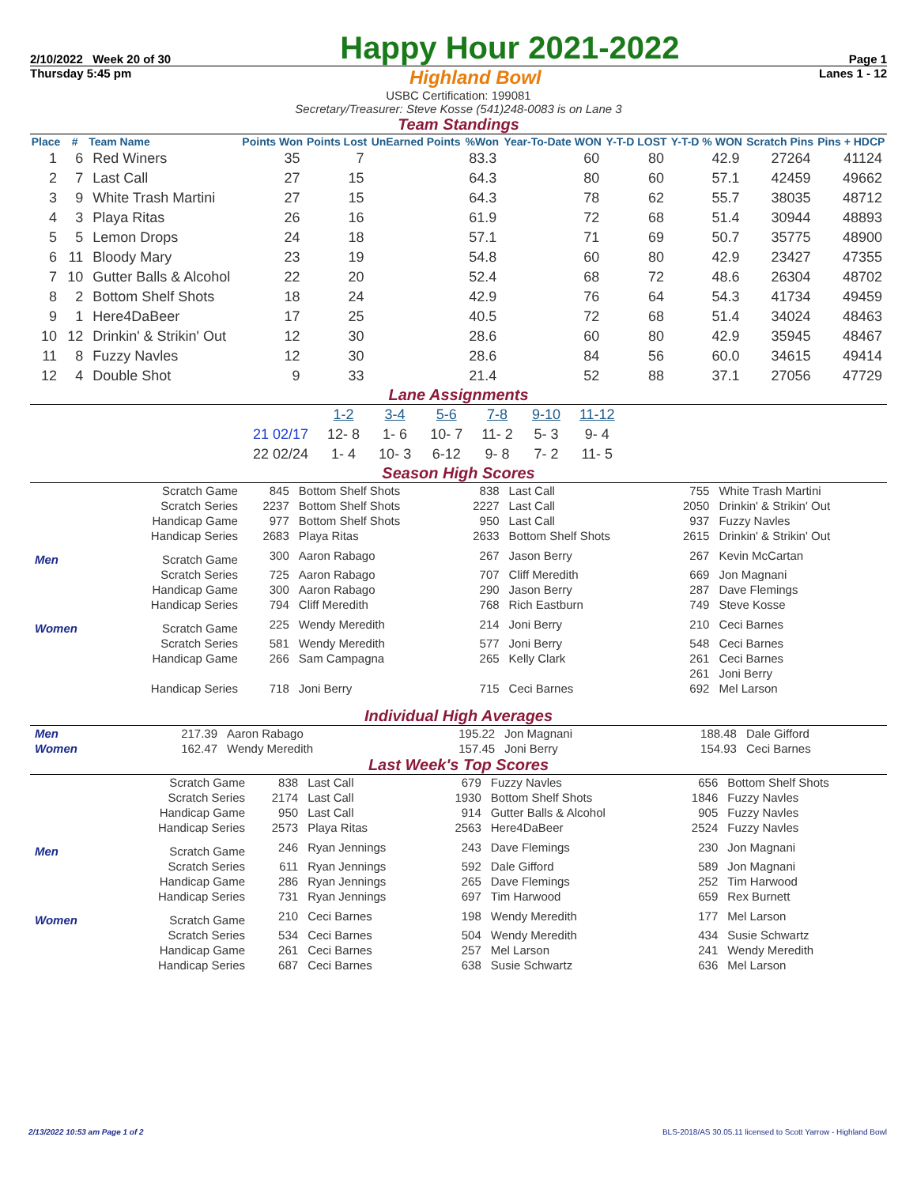2/10/2022 Week 20 of 30 Happy Hour 2021-2022 Page 1
Thursday 5:45 pm Highland Bowl Lanes 1 - 12
USBC Certification: 199081
Secretary/Treasurer: Steve Kosse (541)248-0083 is on Lane 3
Team Standings
| Place | # | Team Name | Points Won | Points Lost | UnEarned Points | %Won | Year-To-Date WON | Y-T-D LOST | Y-T-D % WON | Scratch Pins | Pins + HDCP |
| --- | --- | --- | --- | --- | --- | --- | --- | --- | --- | --- | --- |
| 1 | 6 | Red Winers | 35 | 7 | | 83.3 | 60 | 80 | 42.9 | 27264 | 41124 |
| 2 | 7 | Last Call | 27 | 15 | | 64.3 | 80 | 60 | 57.1 | 42459 | 49662 |
| 3 | 9 | White Trash Martini | 27 | 15 | | 64.3 | 78 | 62 | 55.7 | 38035 | 48712 |
| 4 | 3 | Playa Ritas | 26 | 16 | | 61.9 | 72 | 68 | 51.4 | 30944 | 48893 |
| 5 | 5 | Lemon Drops | 24 | 18 | | 57.1 | 71 | 69 | 50.7 | 35775 | 48900 |
| 6 | 11 | Bloody Mary | 23 | 19 | | 54.8 | 60 | 80 | 42.9 | 23427 | 47355 |
| 7 | 10 | Gutter Balls & Alcohol | 22 | 20 | | 52.4 | 68 | 72 | 48.6 | 26304 | 48702 |
| 8 | 2 | Bottom Shelf Shots | 18 | 24 | | 42.9 | 76 | 64 | 54.3 | 41734 | 49459 |
| 9 | 1 | Here4DaBeer | 17 | 25 | | 40.5 | 72 | 68 | 51.4 | 34024 | 48463 |
| 10 | 12 | Drinkin' & Strikin' Out | 12 | 30 | | 28.6 | 60 | 80 | 42.9 | 35945 | 48467 |
| 11 | 8 | Fuzzy Navles | 12 | 30 | | 28.6 | 84 | 56 | 60.0 | 34615 | 49414 |
| 12 | 4 | Double Shot | 9 | 33 | | 21.4 | 52 | 88 | 37.1 | 27056 | 47729 |
Lane Assignments
| | 1-2 | 3-4 | 5-6 | 7-8 | 9-10 | 11-12 |
| --- | --- | --- | --- | --- | --- | --- |
| 21 02/17 | 12- 8 | 1- 6 | 10- 7 | 11- 2 | 5- 3 | 9- 4 |
| 22 02/24 | 1- 4 | 10- 3 | 6-12 | 9- 8 | 7- 2 | 11- 5 |
Season High Scores
| | Scratch Game | 845 | Bottom Shelf Shots | 838 | Last Call | 755 | White Trash Martini |
| | Scratch Series | 2237 | Bottom Shelf Shots | 2227 | Last Call | 2050 | Drinkin' & Strikin' Out |
| | Handicap Game | 977 | Bottom Shelf Shots | 950 | Last Call | 937 | Fuzzy Navles |
| | Handicap Series | 2683 | Playa Ritas | 2633 | Bottom Shelf Shots | 2615 | Drinkin' & Strikin' Out |
| Men | Scratch Game | 300 | Aaron Rabago | 267 | Jason Berry | 267 | Kevin McCartan |
| | Scratch Series | 725 | Aaron Rabago | 707 | Cliff Meredith | 669 | Jon Magnani |
| | Handicap Game | 300 | Aaron Rabago | 290 | Jason Berry | 287 | Dave Flemings |
| | Handicap Series | 794 | Cliff Meredith | 768 | Rich Eastburn | 749 | Steve Kosse |
| Women | Scratch Game | 225 | Wendy Meredith | 214 | Joni Berry | 210 | Ceci Barnes |
| | Scratch Series | 581 | Wendy Meredith | 577 | Joni Berry | 548 | Ceci Barnes |
| | Handicap Game | 266 | Sam Campagna | 265 | Kelly Clark | 261 | Ceci Barnes |
| | | | | | | 261 | Joni Berry |
| | Handicap Series | 718 | Joni Berry | 715 | Ceci Barnes | 692 | Mel Larson |
Individual High Averages
| Men | 217.39 | Aaron Rabago | 195.22 | Jon Magnani | 188.48 | Dale Gifford |
| Women | 162.47 | Wendy Meredith | 157.45 | Joni Berry | 154.93 | Ceci Barnes |
Last Week's Top Scores
| | Scratch Game | 838 | Last Call | 679 | Fuzzy Navles | 656 | Bottom Shelf Shots |
| | Scratch Series | 2174 | Last Call | 1930 | Bottom Shelf Shots | 1846 | Fuzzy Navles |
| | Handicap Game | 950 | Last Call | 914 | Gutter Balls & Alcohol | 905 | Fuzzy Navles |
| | Handicap Series | 2573 | Playa Ritas | 2563 | Here4DaBeer | 2524 | Fuzzy Navles |
| Men | Scratch Game | 246 | Ryan Jennings | 243 | Dave Flemings | 230 | Jon Magnani |
| | Scratch Series | 611 | Ryan Jennings | 592 | Dale Gifford | 589 | Jon Magnani |
| | Handicap Game | 286 | Ryan Jennings | 265 | Dave Flemings | 252 | Tim Harwood |
| | Handicap Series | 731 | Ryan Jennings | 697 | Tim Harwood | 659 | Rex Burnett |
| Women | Scratch Game | 210 | Ceci Barnes | 198 | Wendy Meredith | 177 | Mel Larson |
| | Scratch Series | 534 | Ceci Barnes | 504 | Wendy Meredith | 434 | Susie Schwartz |
| | Handicap Game | 261 | Ceci Barnes | 257 | Mel Larson | 241 | Wendy Meredith |
| | Handicap Series | 687 | Ceci Barnes | 638 | Susie Schwartz | 636 | Mel Larson |
2/13/2022 10:53 am Page 1 of 2 BLS-2018/AS 30.05.11 licensed to Scott Yarrow - Highland Bowl